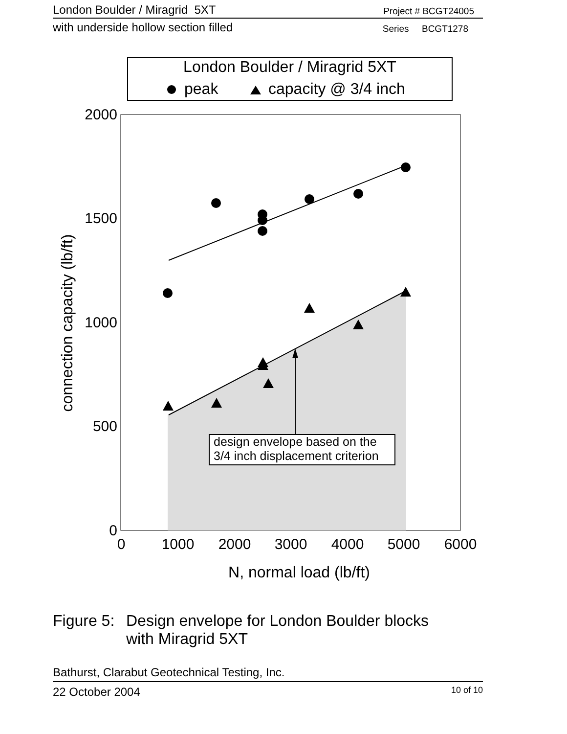London Boulder / Miragrid 5XT Project # BCGT24005
with underside hollow section filled Series BCGT1278
London Boulder / Miragrid 5XT
peak
capacity @ 3/4 inch
2000
1500
1000
500
0
0
1000
2000
3000
4000
5000
6000
N, normal load (lb/ft)
connection capacity (lb/ft)
design envelope based on the
3/4 inch displacement criterion
Figure 5: Design envelope for London Boulder blocks
with Miragrid 5XT
Bathurst, Clarabut Geotechnical Testing, Inc.
22 October 2004 10 of 10